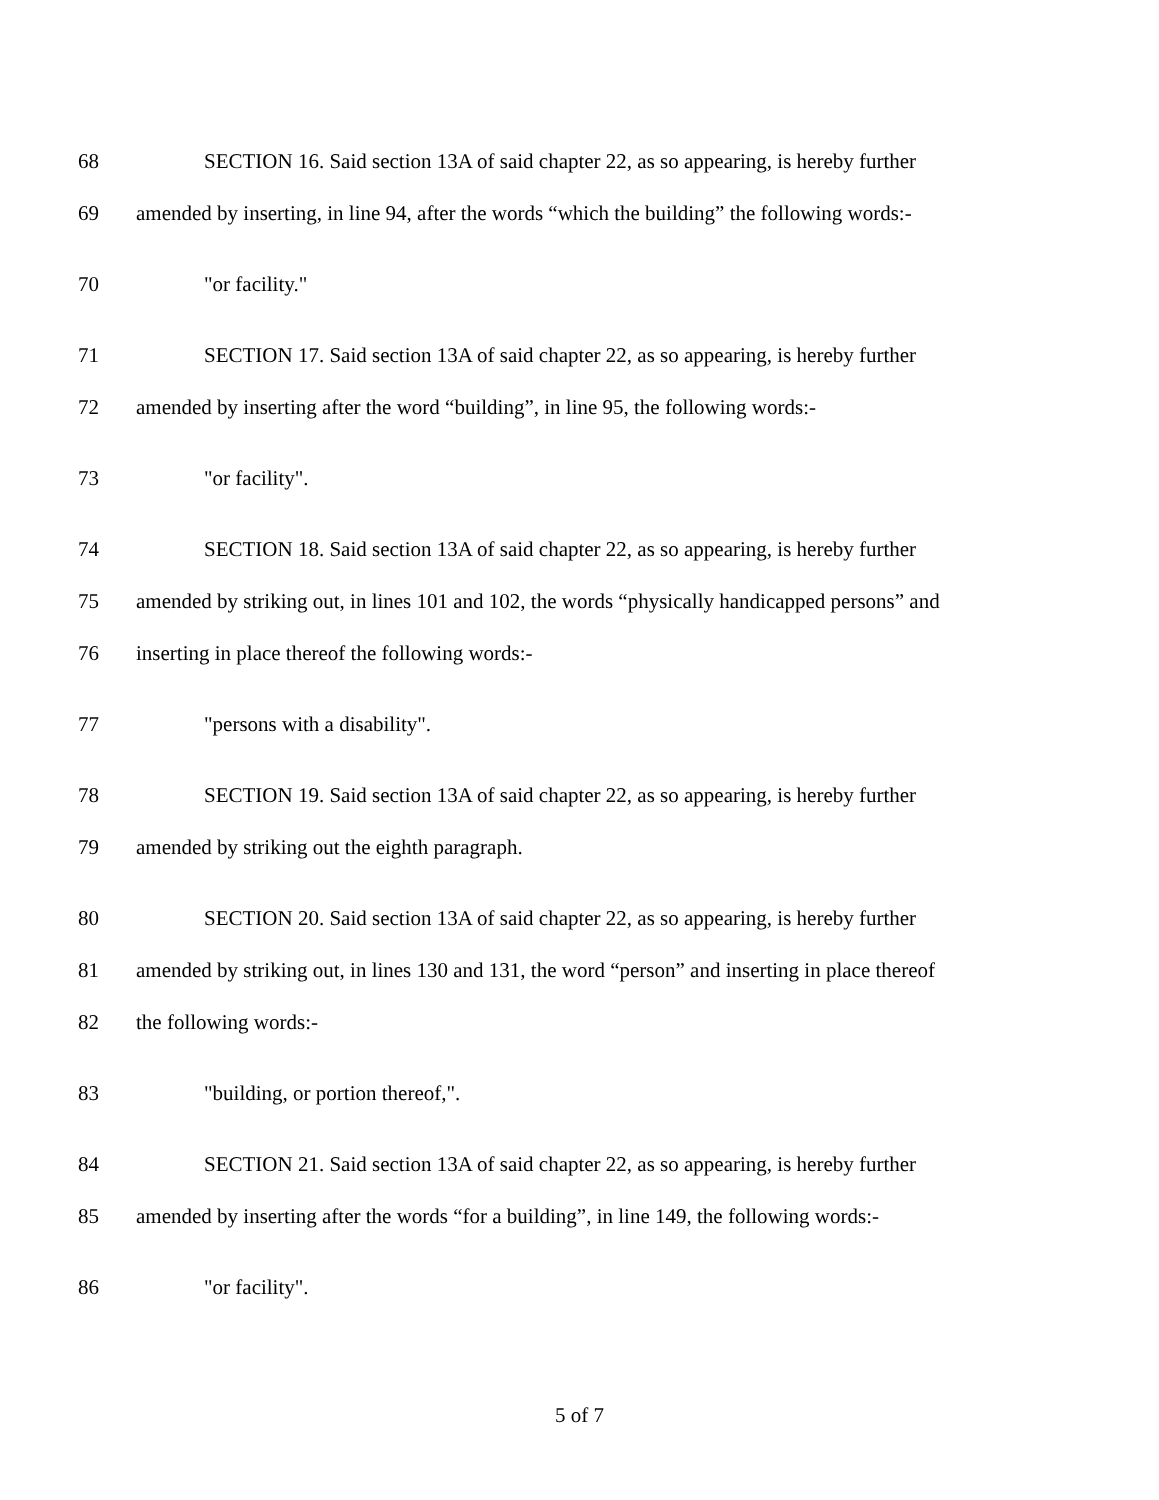68 SECTION 16. Said section 13A of said chapter 22, as so appearing, is hereby further
69 amended by inserting, in line 94, after the words “which the building” the following words:-
70 "or facility."
71 SECTION 17. Said section 13A of said chapter 22, as so appearing, is hereby further
72 amended by inserting after the word “building”, in line 95, the following words:-
73 "or facility".
74 SECTION 18. Said section 13A of said chapter 22, as so appearing, is hereby further
75 amended by striking out, in lines 101 and 102, the words “physically handicapped persons” and
76 inserting in place thereof the following words:-
77 "persons with a disability".
78 SECTION 19. Said section 13A of said chapter 22, as so appearing, is hereby further
79 amended by striking out the eighth paragraph.
80 SECTION 20. Said section 13A of said chapter 22, as so appearing, is hereby further
81 amended by striking out, in lines 130 and 131, the word “person” and inserting in place thereof
82 the following words:-
83 "building, or portion thereof,".
84 SECTION 21. Said section 13A of said chapter 22, as so appearing, is hereby further
85 amended by inserting after the words “for a building”, in line 149, the following words:-
86 "or facility".
5 of 7